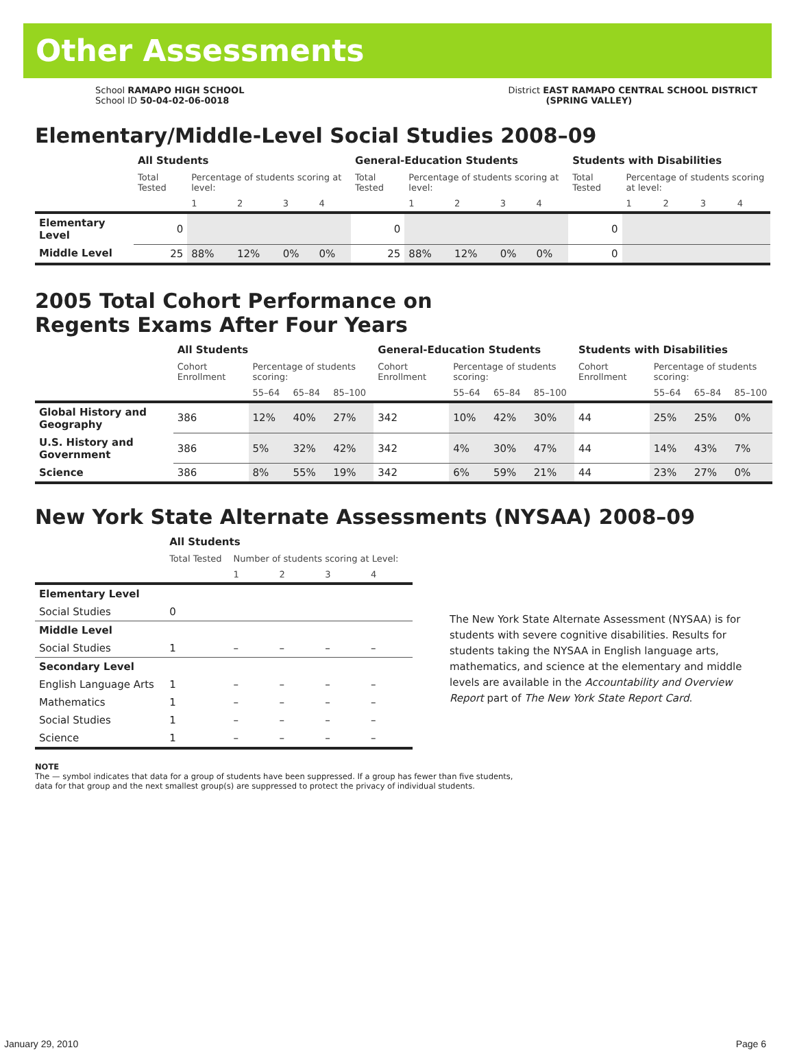Other Assessments
School RAMAPO HIGH SCHOOL
School ID 50-04-02-06-0018
District EAST RAMAPO CENTRAL SCHOOL DISTRICT
(SPRING VALLEY)
Elementary/Middle-Level Social Studies 2008–09
| | All Students | | | | | General-Education Students | | | | | Students with Disabilities | | | | |
| --- | --- | --- | --- | --- | --- | --- | --- | --- | --- | --- | --- | --- | --- | --- | --- |
| | Total Tested | Percentage of students scoring at level: | | | | Total Tested | Percentage of students scoring at level: | | | | Total Tested | Percentage of students scoring at level: | | | |
| | | 1 | 2 | 3 | 4 | | 1 | 2 | 3 | 4 | | 1 | 2 | 3 | 4 |
| Elementary Level | 0 | | | | | 0 | | | | | 0 | | | | |
| Middle Level | 25 | 88% | 12% | 0% | 0% | 25 | 88% | 12% | 0% | 0% | 0 | | | | |
2005 Total Cohort Performance on
Regents Exams After Four Years
| | All Students | | | | General-Education Students | | | | Students with Disabilities | | | |
| --- | --- | --- | --- | --- | --- | --- | --- | --- | --- | --- | --- | --- |
| | Cohort Enrollment | Percentage of students scoring: | | | Cohort Enrollment | Percentage of students scoring: | | | Cohort Enrollment | Percentage of students scoring: | | |
| | | 55–64 | 65–84 | 85–100 | | 55–64 | 65–84 | 85–100 | | 55–64 | 65–84 | 85–100 |
| Global History and Geography | 386 | 12% | 40% | 27% | 342 | 10% | 42% | 30% | 44 | 25% | 25% | 0% |
| U.S. History and Government | 386 | 5% | 32% | 42% | 342 | 4% | 30% | 47% | 44 | 14% | 43% | 7% |
| Science | 386 | 8% | 55% | 19% | 342 | 6% | 59% | 21% | 44 | 23% | 27% | 0% |
New York State Alternate Assessments (NYSAA) 2008–09
| | All Students | | | | |
| | Total Tested | Number of students scoring at Level: | | | |
| | | 1 | 2 | 3 | 4 |
| Elementary Level | | | | | |
| Social Studies | 0 | | | | |
| Middle Level | | | | | |
| Social Studies | 1 | – | – | – | – |
| Secondary Level | | | | | |
| English Language Arts | 1 | – | – | – | – |
| Mathematics | 1 | – | – | – | – |
| Social Studies | 1 | – | – | – | – |
| Science | 1 | – | – | – | – |
The New York State Alternate Assessment (NYSAA) is for students with severe cognitive disabilities. Results for students taking the NYSAA in English language arts, mathematics, and science at the elementary and middle levels are available in the Accountability and Overview Report part of The New York State Report Card.
NOTE
The — symbol indicates that data for a group of students have been suppressed. If a group has fewer than five students,
data for that group and the next smallest group(s) are suppressed to protect the privacy of individual students.
January 29, 2010 Page 6